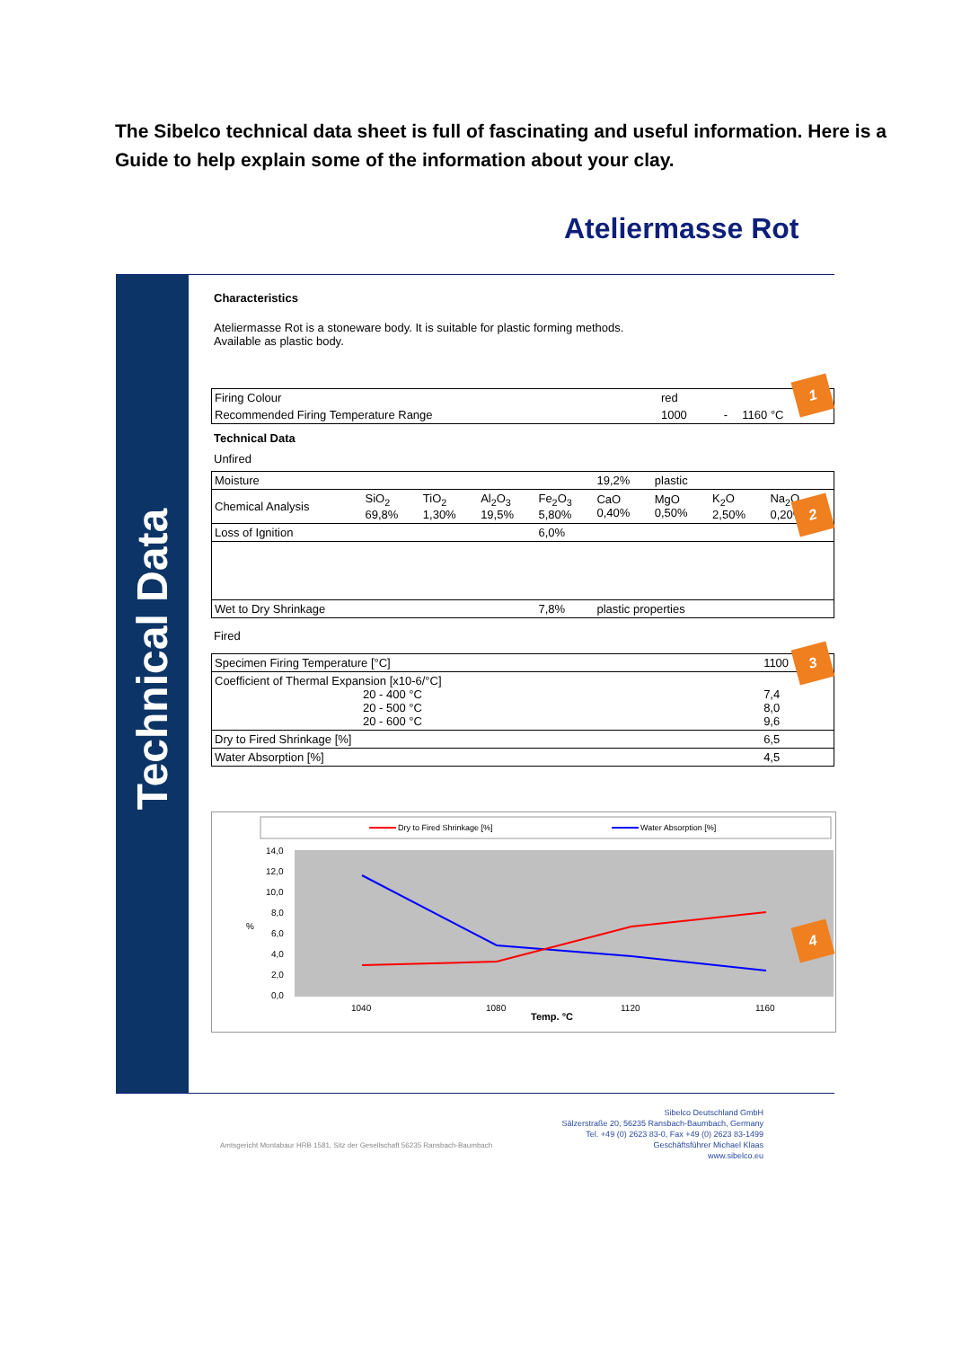The Sibelco technical data sheet is full of fascinating and useful information. Here is a Guide to help explain some of the information about your clay.
Ateliermasse Rot
Technical Data
Characteristics
Ateliermasse Rot is a stoneware body. It is suitable for plastic forming methods.
Available as plastic body.
| Firing Colour | red | | |
| Recommended Firing Temperature Range | 1000 | - | 1160 °C |
Technical Data
Unfired
| Moisture | | | | | 19,2% | plastic | | | |
| Chemical Analysis | SiO<sub>2</sub> 69,8% | TiO<sub>2</sub> 1,30% | Al<sub>2</sub>O<sub>3</sub> 19,5% | Fe<sub>2</sub>O<sub>3</sub> 5,80% | CaO 0,40% | MgO 0,50% | K<sub>2</sub>O 2,50% | Na<sub>2</sub>O 0,20% | |
| Loss of Ignition | | | | 6,0% | | | | | |
| Wet to Dry Shrinkage | | | | 7,8% | plastic properties | | | | |
Fired
| Specimen Firing Temperature [°C] | 1100 |
| Coefficient of Thermal Expansion [x10-6/°C] 20 - 400 °C 20 - 500 °C 20 - 600 °C | 7,4 8,0 9,6 |
| Dry to Fired Shrinkage [%] | 6,5 |
| Water Absorption [%] | 4,5 |
Dry to Fired Shrinkage [%]
Water Absorption [%]
14,0
12,0
10,0
8,0
6,0
4,0
2,0
0,0
%
1040
1080
1120
1160
Temp. °C
1
2
3
4
Sibelco Deutschland GmbH
Sälzerstraße 20, 56235 Ransbach-Baumbach, Germany
Tel. +49 (0) 2623 83-0, Fax +49 (0) 2623 83-1499
Geschäftsführer Michael Klaas
www.sibelco.eu
Amtsgericht Montabaur HRB 1581, Sitz der Gesellschaft 56235 Ransbach-Baumbach